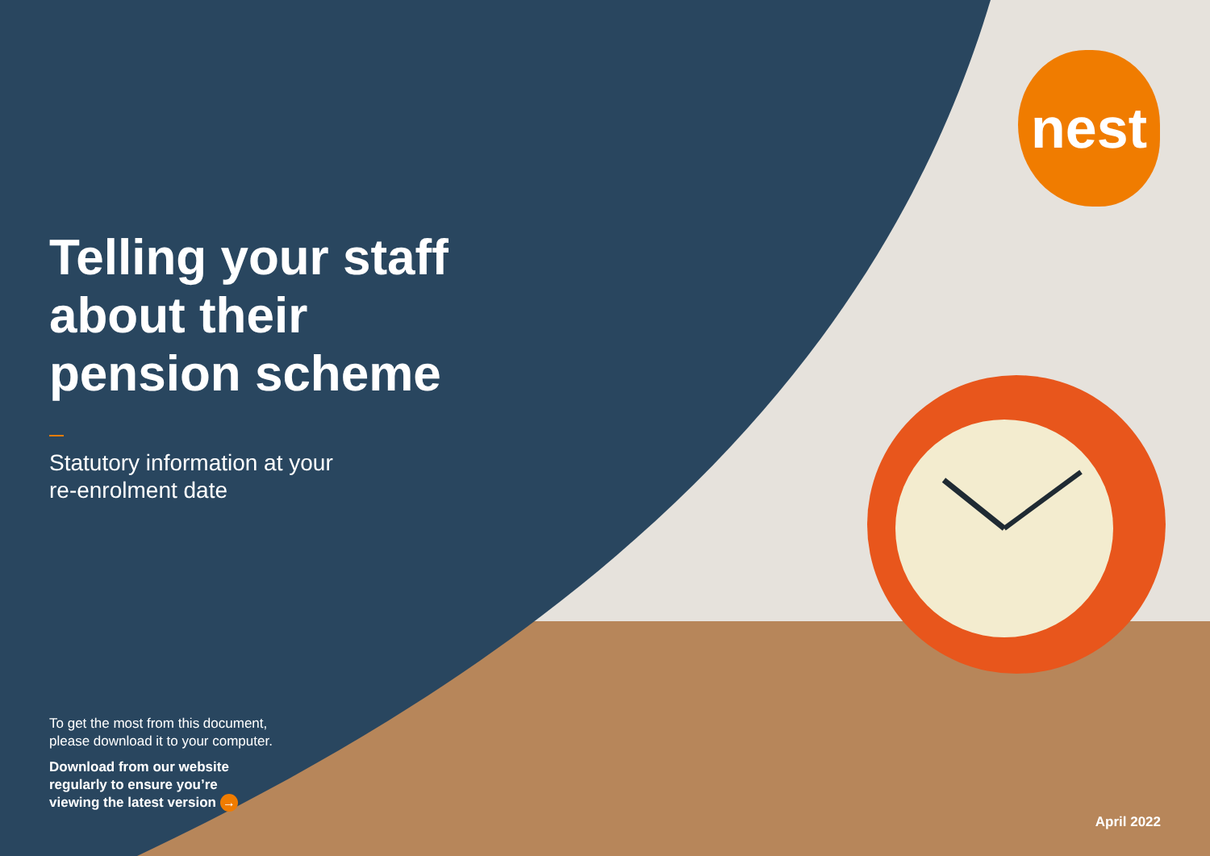nest
Telling your staff
about their
pension scheme
Statutory information at your
re-enrolment date
To get the most from this document,
please download it to your computer.
Download from our website
regularly to ensure you’re
viewing the latest version →
April 2022